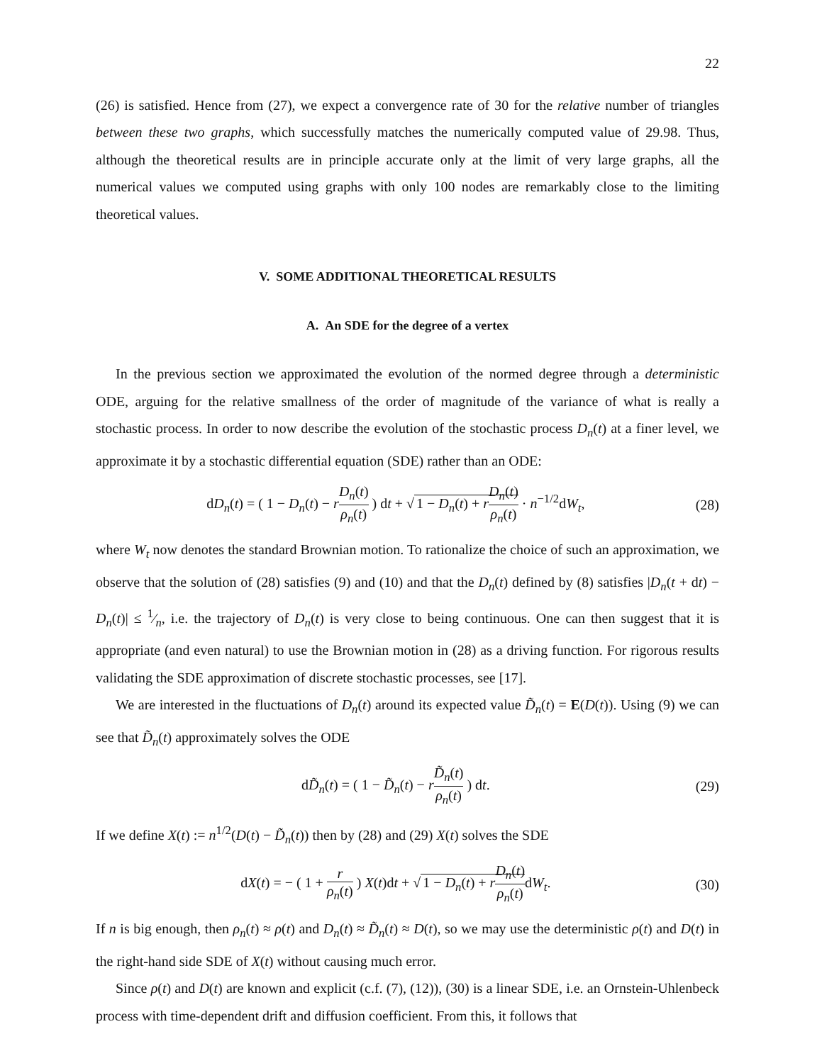22
(26) is satisfied. Hence from (27), we expect a convergence rate of 30 for the relative number of triangles between these two graphs, which successfully matches the numerically computed value of 29.98. Thus, although the theoretical results are in principle accurate only at the limit of very large graphs, all the numerical values we computed using graphs with only 100 nodes are remarkably close to the limiting theoretical values.
V. SOME ADDITIONAL THEORETICAL RESULTS
A. An SDE for the degree of a vertex
In the previous section we approximated the evolution of the normed degree through a deterministic ODE, arguing for the relative smallness of the order of magnitude of the variance of what is really a stochastic process. In order to now describe the evolution of the stochastic process D<sub>n</sub>(t) at a finer level, we approximate it by a stochastic differential equation (SDE) rather than an ODE:
dD<sub>n</sub>(t) = ( 1 − D<sub>n</sub>(t) − rD<sub>n</sub>(t) ρ<sub>n</sub>(t) ) dt + √ 1 − D<sub>n</sub>(t) + rD<sub>n</sub>(t) ρ<sub>n</sub>(t) · n<sup>−1/2</sup>dW<sub>t</sub>,
(28)
where W<sub>t</sub> now denotes the standard Brownian motion. To rationalize the choice of such an approximation, we observe that the solution of (28) satisfies (9) and (10) and that the D<sub>n</sub>(t) defined by (8) satisfies |D<sub>n</sub>(t + dt) − D<sub>n</sub>(t)| ≤ 1⁄n, i.e. the trajectory of D<sub>n</sub>(t) is very close to being continuous. One can then suggest that it is appropriate (and even natural) to use the Brownian motion in (28) as a driving function. For rigorous results validating the SDE approximation of discrete stochastic processes, see [17].
We are interested in the fluctuations of D<sub>n</sub>(t) around its expected value D̃<sub>n</sub>(t) = E(D(t)). Using (9) we can see that D̃<sub>n</sub>(t) approximately solves the ODE
dD̃<sub>n</sub>(t) = ( 1 − D̃<sub>n</sub>(t) − rD̃<sub>n</sub>(t) ρ<sub>n</sub>(t) ) dt.
(29)
If we define X(t) := n<sup>1/2</sup>(D(t) − D̃<sub>n</sub>(t)) then by (28) and (29) X(t) solves the SDE
dX(t) = − ( 1 + r ρ<sub>n</sub>(t) ) X(t)dt + √ 1 − D<sub>n</sub>(t) + rD<sub>n</sub>(t) ρ<sub>n</sub>(t) dW<sub>t</sub>.
(30)
If n is big enough, then ρ<sub>n</sub>(t) ≈ ρ(t) and D<sub>n</sub>(t) ≈ D̃<sub>n</sub>(t) ≈ D(t), so we may use the deterministic ρ(t) and D(t) in the right-hand side SDE of X(t) without causing much error.
Since ρ(t) and D(t) are known and explicit (c.f. (7), (12)), (30) is a linear SDE, i.e. an Ornstein-Uhlenbeck process with time-dependent drift and diffusion coefficient. From this, it follows that